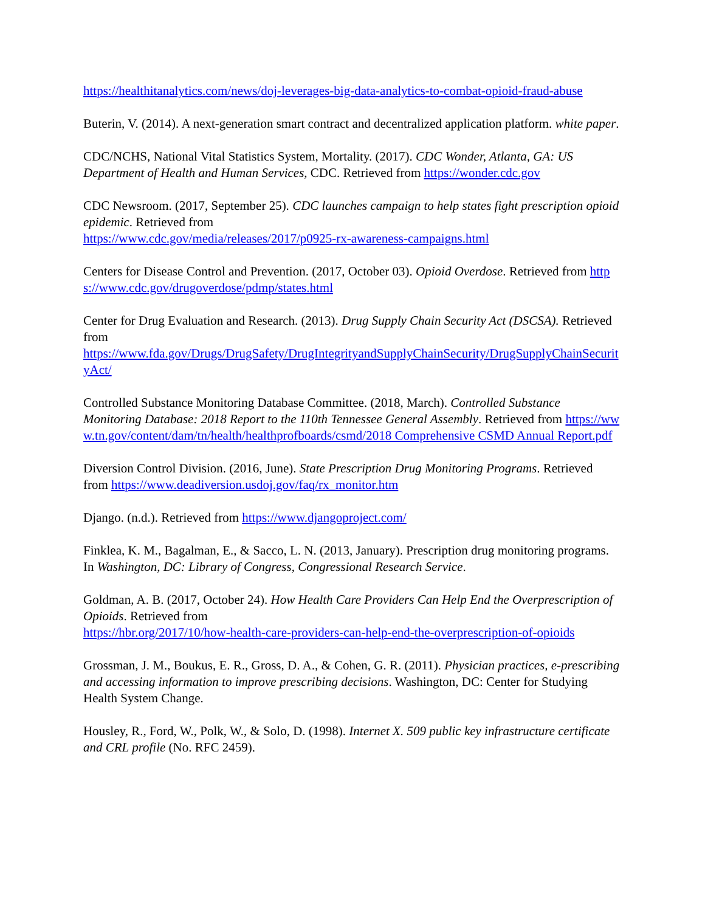https://healthitanalytics.com/news/doj-leverages-big-data-analytics-to-combat-opioid-fraud-abuse
Buterin, V. (2014). A next-generation smart contract and decentralized application platform. white paper.
CDC/NCHS, National Vital Statistics System, Mortality. (2017). CDC Wonder, Atlanta, GA: US Department of Health and Human Services, CDC. Retrieved from https://wonder.cdc.gov
CDC Newsroom. (2017, September 25). CDC launches campaign to help states fight prescription opioid epidemic. Retrieved from
https://www.cdc.gov/media/releases/2017/p0925-rx-awareness-campaigns.html
Centers for Disease Control and Prevention. (2017, October 03). Opioid Overdose. Retrieved from https://www.cdc.gov/drugoverdose/pdmp/states.html
Center for Drug Evaluation and Research. (2013). Drug Supply Chain Security Act (DSCSA). Retrieved from
https://www.fda.gov/Drugs/DrugSafety/DrugIntegrityandSupplyChainSecurity/DrugSupplyChainSecurityAct/
Controlled Substance Monitoring Database Committee. (2018, March). Controlled Substance Monitoring Database: 2018 Report to the 110th Tennessee General Assembly. Retrieved from https://www.tn.gov/content/dam/tn/health/healthprofboards/csmd/2018 Comprehensive CSMD Annual Report.pdf
Diversion Control Division. (2016, June). State Prescription Drug Monitoring Programs. Retrieved from https://www.deadiversion.usdoj.gov/faq/rx_monitor.htm
Django. (n.d.). Retrieved from https://www.djangoproject.com/
Finklea, K. M., Bagalman, E., & Sacco, L. N. (2013, January). Prescription drug monitoring programs. In Washington, DC: Library of Congress, Congressional Research Service.
Goldman, A. B. (2017, October 24). How Health Care Providers Can Help End the Overprescription of Opioids. Retrieved from
https://hbr.org/2017/10/how-health-care-providers-can-help-end-the-overprescription-of-opioids
Grossman, J. M., Boukus, E. R., Gross, D. A., & Cohen, G. R. (2011). Physician practices, e-prescribing and accessing information to improve prescribing decisions. Washington, DC: Center for Studying Health System Change.
Housley, R., Ford, W., Polk, W., & Solo, D. (1998). Internet X. 509 public key infrastructure certificate and CRL profile (No. RFC 2459).